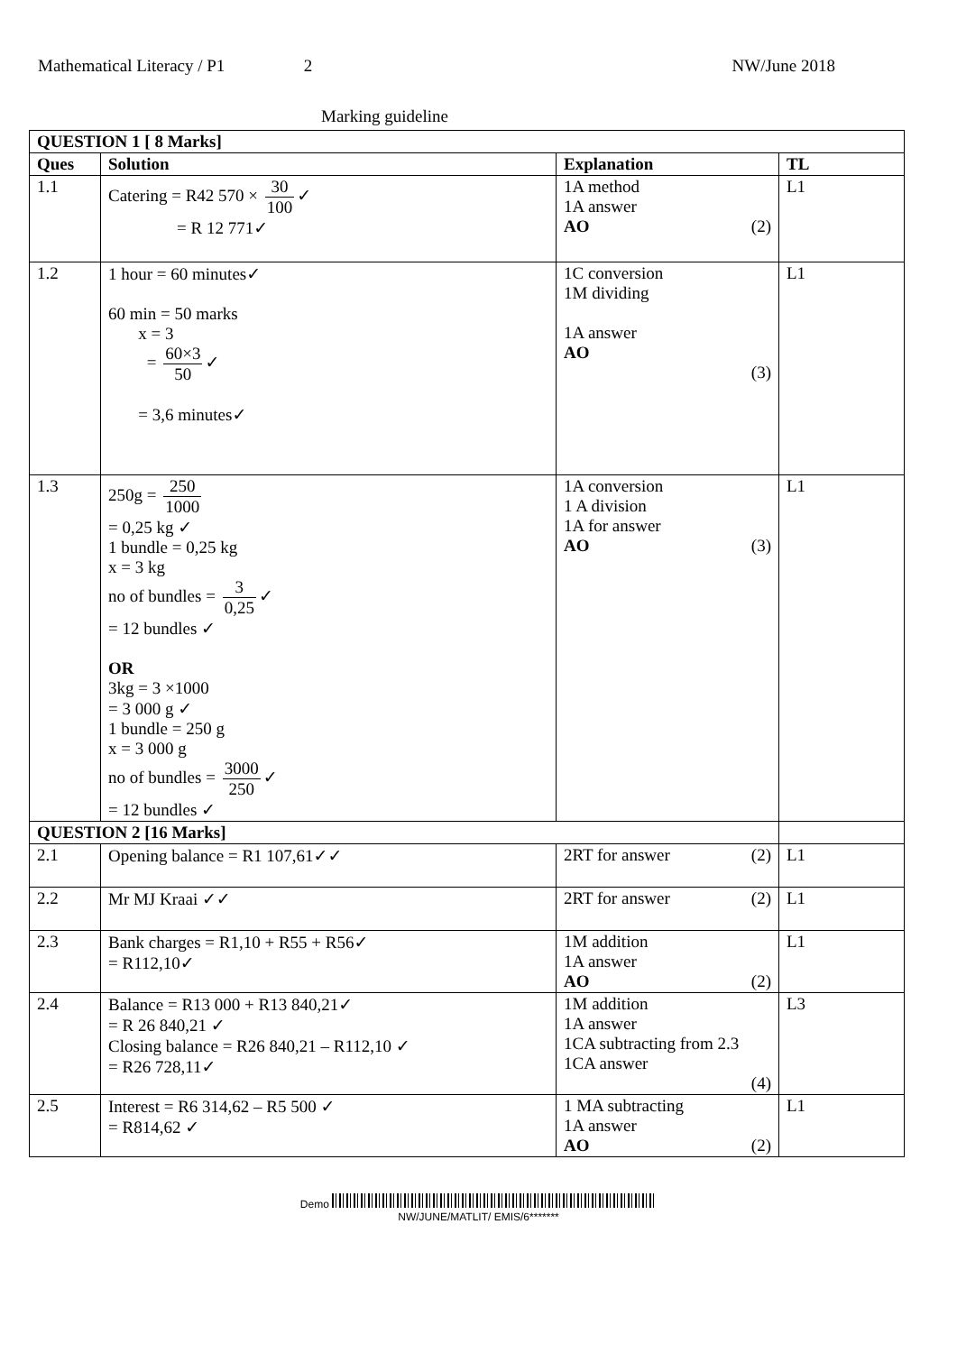Mathematical Literacy / P1 2 NW/June 2018
Marking guideline
| QUESTION 1 [ 8 Marks] | | | |
| --- | --- | --- | --- |
| Ques | Solution | Explanation | TL |
| 1.1 | Catering = R42 570 × 30 100 ✓ = R 12 771✓ | 1A method 1A answer AO (2) | L1 |
| 1.2 | 1 hour = 60 minutes✓ 60 min = 50 marks x = 3 = 60×3 50 ✓ = 3,6 minutes✓ | 1C conversion 1M dividing 1A answer AO (3) | L1 |
| 1.3 | 250g = 250 1000 = 0,25 kg ✓ 1 bundle = 0,25 kg x = 3 kg no of bundles = 3 0,25 ✓ = 12 bundles ✓ OR 3kg = 3 ×1000 = 3 000 g ✓ 1 bundle = 250 g x = 3 000 g no of bundles = 3000 250 ✓ = 12 bundles ✓ | 1A conversion 1 A division 1A for answer AO (3) | L1 |
| QUESTION 2 [16 Marks] | | | |
| 2.1 | Opening balance = R1 107,61✓✓ | 2RT for answer (2) | L1 |
| 2.2 | Mr MJ Kraai ✓✓ | 2RT for answer (2) | L1 |
| 2.3 | Bank charges = R1,10 + R55 + R56✓ = R112,10✓ | 1M addition 1A answer AO (2) | L1 |
| 2.4 | Balance = R13 000 + R13 840,21✓ = R 26 840,21 ✓ Closing balance = R26 840,21 – R112,10 ✓ = R26 728,11✓ | 1M addition 1A answer 1CA subtracting from 2.3 1CA answer (4) | L3 |
| 2.5 | Interest = R6 314,62 – R5 500 ✓ = R814,62 ✓ | 1 MA subtracting 1A answer AO (2) | L1 |
Demo
NW/JUNE/MATLIT/ EMIS/6*******